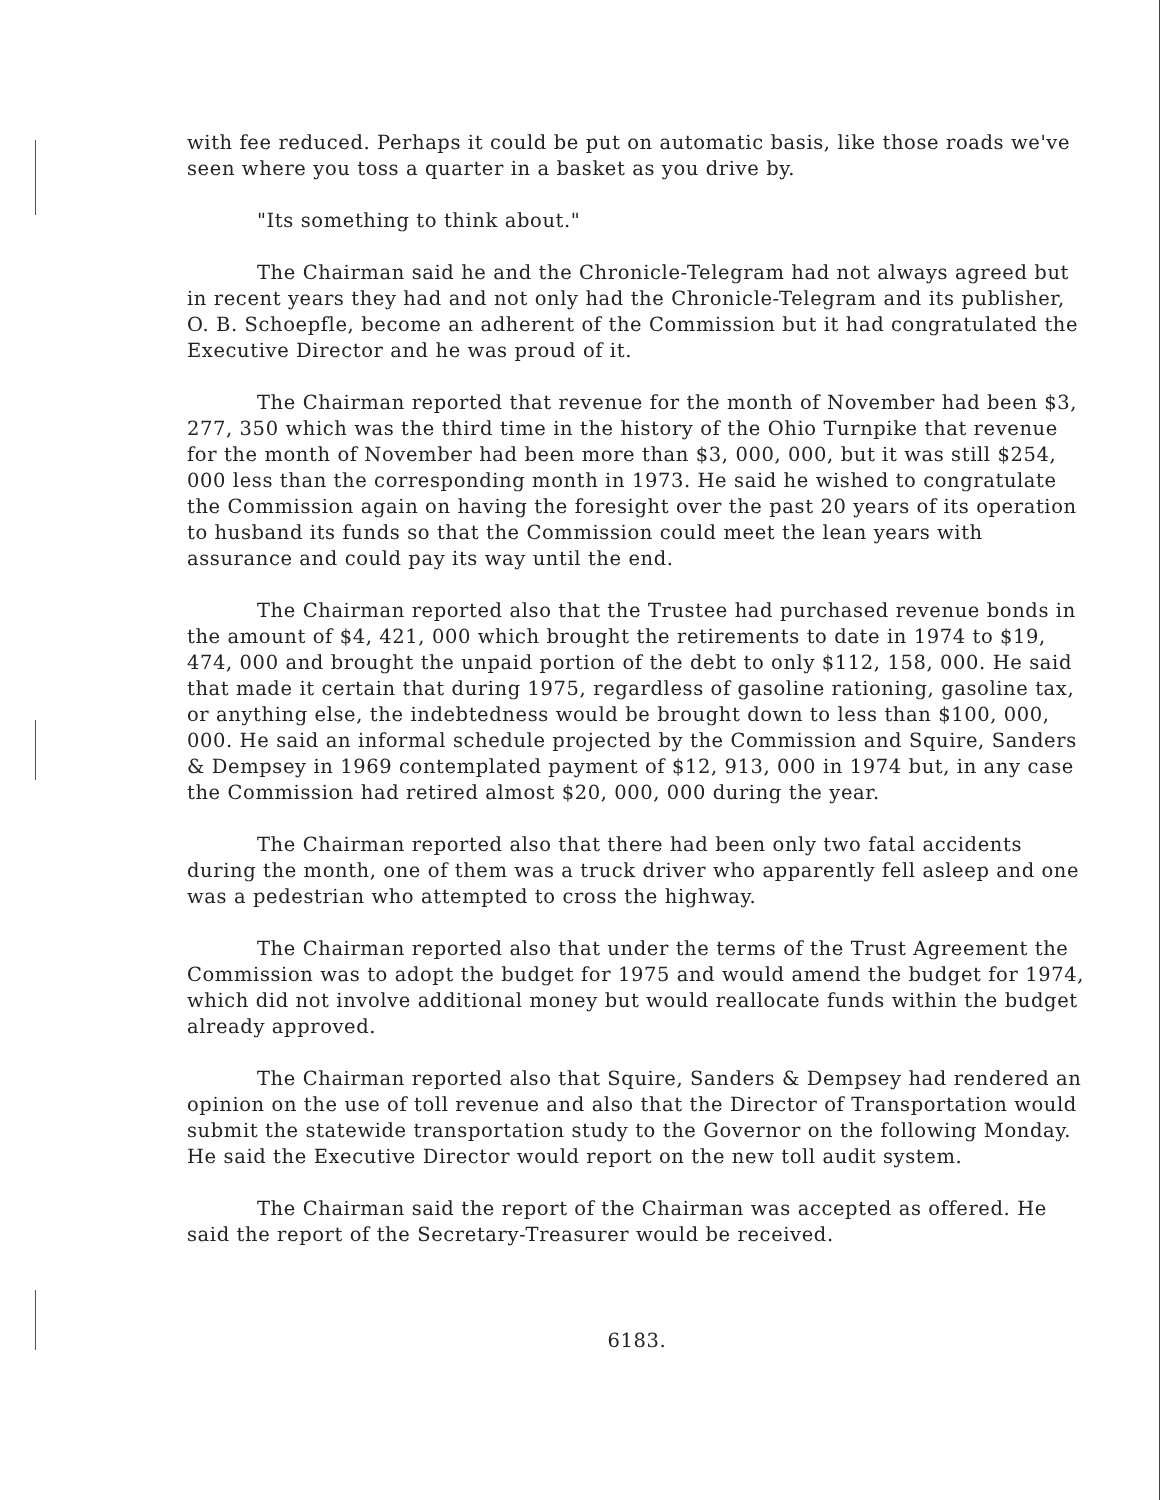with fee reduced. Perhaps it could be put on automatic basis, like those roads we've seen where you toss a quarter in a basket as you drive by.
"Its something to think about."
The Chairman said he and the Chronicle-Telegram had not always agreed but in recent years they had and not only had the Chronicle-Telegram and its publisher, O. B. Schoepfle, become an adherent of the Commission but it had congratulated the Executive Director and he was proud of it.
The Chairman reported that revenue for the month of November had been $3, 277, 350 which was the third time in the history of the Ohio Turnpike that revenue for the month of November had been more than $3, 000, 000, but it was still $254, 000 less than the corresponding month in 1973. He said he wished to congratulate the Commission again on having the foresight over the past 20 years of its operation to husband its funds so that the Commission could meet the lean years with assurance and could pay its way until the end.
The Chairman reported also that the Trustee had purchased revenue bonds in the amount of $4, 421, 000 which brought the retirements to date in 1974 to $19, 474, 000 and brought the unpaid portion of the debt to only $112, 158, 000. He said that made it certain that during 1975, regardless of gasoline rationing, gasoline tax, or anything else, the indebtedness would be brought down to less than $100, 000, 000. He said an informal schedule projected by the Commission and Squire, Sanders & Dempsey in 1969 contemplated payment of $12, 913, 000 in 1974 but, in any case the Commission had retired almost $20, 000, 000 during the year.
The Chairman reported also that there had been only two fatal accidents during the month, one of them was a truck driver who apparently fell asleep and one was a pedestrian who attempted to cross the highway.
The Chairman reported also that under the terms of the Trust Agreement the Commission was to adopt the budget for 1975 and would amend the budget for 1974, which did not involve additional money but would reallocate funds within the budget already approved.
The Chairman reported also that Squire, Sanders & Dempsey had rendered an opinion on the use of toll revenue and also that the Director of Transportation would submit the statewide transportation study to the Governor on the following Monday. He said the Executive Director would report on the new toll audit system.
The Chairman said the report of the Chairman was accepted as offered. He said the report of the Secretary-Treasurer would be received.
6183.